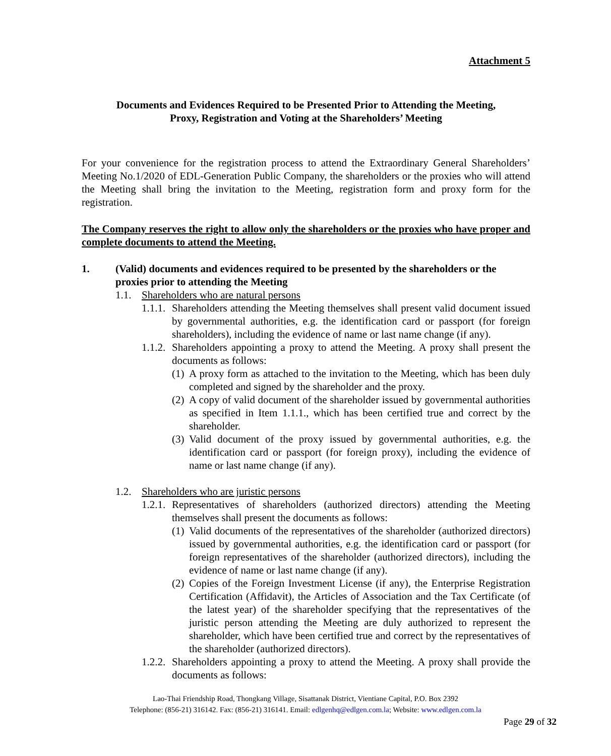Attachment 5
Documents and Evidences Required to be Presented Prior to Attending the Meeting,
Proxy, Registration and Voting at the Shareholders’ Meeting
For your convenience for the registration process to attend the Extraordinary General Shareholders’ Meeting No.1/2020 of EDL-Generation Public Company, the shareholders or the proxies who will attend the Meeting shall bring the invitation to the Meeting, registration form and proxy form for the registration.
The Company reserves the right to allow only the shareholders or the proxies who have proper and complete documents to attend the Meeting.
1. (Valid) documents and evidences required to be presented by the shareholders or the proxies prior to attending the Meeting
1.1. Shareholders who are natural persons
1.1.1.
Shareholders attending the Meeting themselves shall present valid document issued by governmental authorities, e.g. the identification card or passport (for foreign shareholders), including the evidence of name or last name change (if any).
1.1.2.
Shareholders appointing a proxy to attend the Meeting. A proxy shall present the documents as follows:
(1)
A proxy form as attached to the invitation to the Meeting, which has been duly completed and signed by the shareholder and the proxy.
(2)
A copy of valid document of the shareholder issued by governmental authorities as specified in Item 1.1.1., which has been certified true and correct by the shareholder.
(3)
Valid document of the proxy issued by governmental authorities, e.g. the identification card or passport (for foreign proxy), including the evidence of name or last name change (if any).
1.2. Shareholders who are juristic persons
1.2.1.
Representatives of shareholders (authorized directors) attending the Meeting themselves shall present the documents as follows:
(1)
Valid documents of the representatives of the shareholder (authorized directors) issued by governmental authorities, e.g. the identification card or passport (for foreign representatives of the shareholder (authorized directors), including the evidence of name or last name change (if any).
(2)
Copies of the Foreign Investment License (if any), the Enterprise Registration Certification (Affidavit), the Articles of Association and the Tax Certificate (of the latest year) of the shareholder specifying that the representatives of the juristic person attending the Meeting are duly authorized to represent the shareholder, which have been certified true and correct by the representatives of the shareholder (authorized directors).
1.2.2.
Shareholders appointing a proxy to attend the Meeting. A proxy shall provide the documents as follows:
Lao-Thai Friendship Road, Thongkang Village, Sisattanak District, Vientiane Capital, P.O. Box 2392
Telephone: (856-21) 316142. Fax: (856-21) 316141. Email: edlgenhq@edlgen.com.la; Website: www.edlgen.com.la
Page 29 of 32